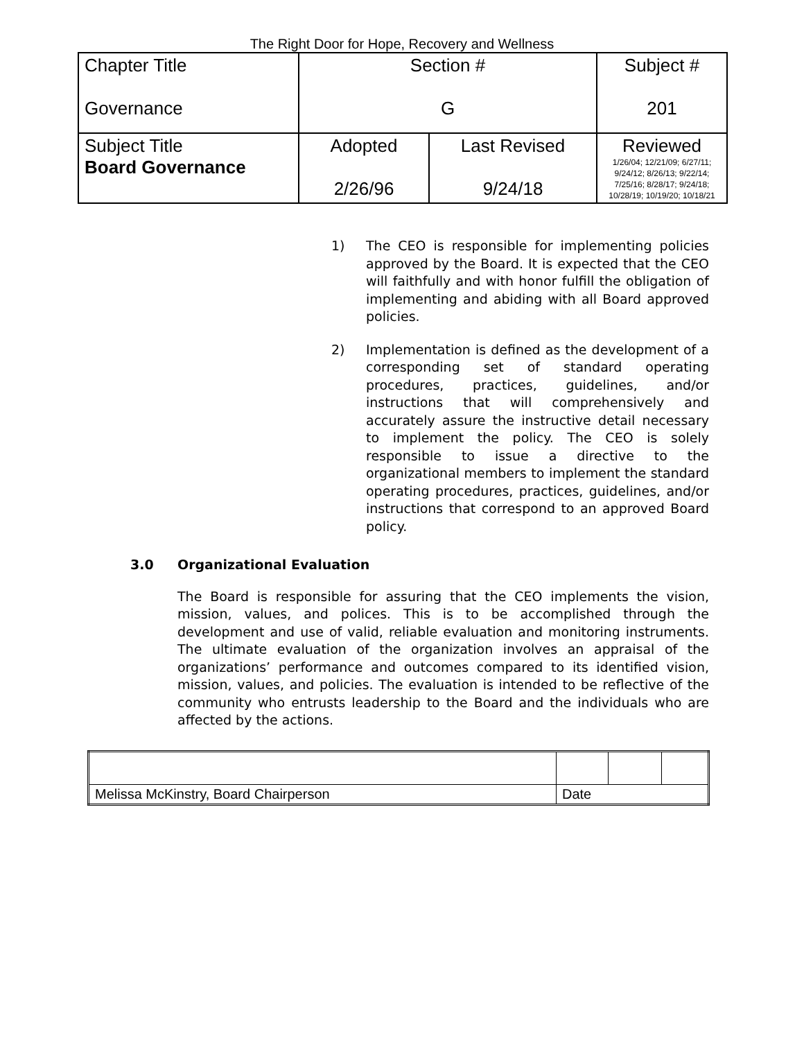The Right Door for Hope, Recovery and Wellness
| Chapter Title Governance | Section # G | | Subject # 201 |
| Subject Title Board Governance | Adopted 2/26/96 | Last Revised 9/24/18 | Reviewed 1/26/04; 12/21/09; 6/27/11; 9/24/12; 8/26/13; 9/22/14; 7/25/16; 8/28/17; 9/24/18; 10/28/19; 10/19/20; 10/18/21 |
1) The CEO is responsible for implementing policies approved by the Board. It is expected that the CEO will faithfully and with honor fulfill the obligation of implementing and abiding with all Board approved policies.
2) Implementation is defined as the development of a corresponding set of standard operating procedures, practices, guidelines, and/or instructions that will comprehensively and accurately assure the instructive detail necessary to implement the policy. The CEO is solely responsible to issue a directive to the organizational members to implement the standard operating procedures, practices, guidelines, and/or instructions that correspond to an approved Board policy.
3.0 Organizational Evaluation
The Board is responsible for assuring that the CEO implements the vision, mission, values, and polices. This is to be accomplished through the development and use of valid, reliable evaluation and monitoring instruments. The ultimate evaluation of the organization involves an appraisal of the organizations’ performance and outcomes compared to its identified vision, mission, values, and policies. The evaluation is intended to be reflective of the community who entrusts leadership to the Board and the individuals who are affected by the actions.
| Melissa McKinstry, Board Chairperson | Date | | |